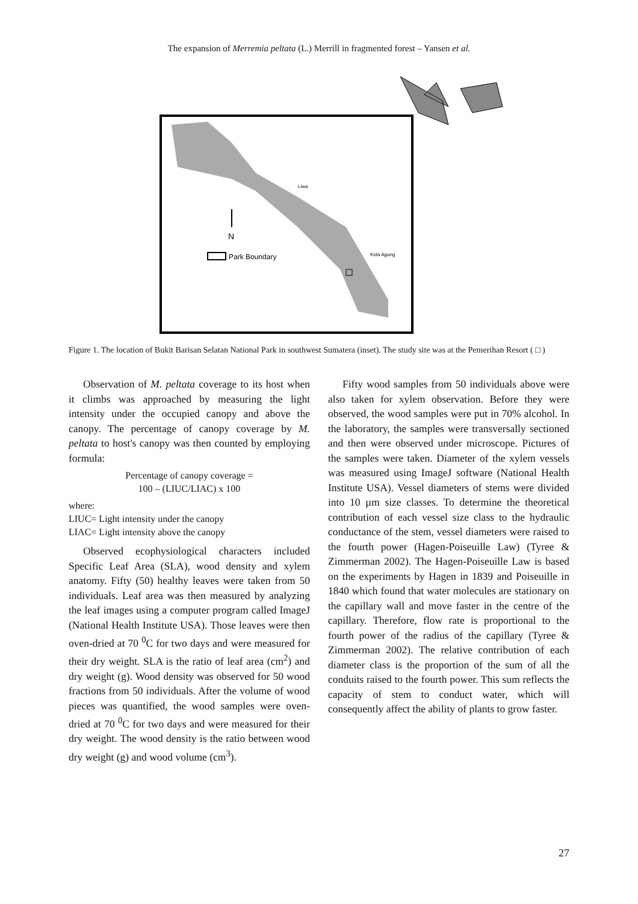The expansion of Merremia peltata (L.) Merrill in fragmented forest – Yansen et al.
N
Park Boundary
Liwa
Kota Agung
Figure 1. The location of Bukit Barisan Selatan National Park in southwest Sumatera (inset). The study site was at the Pemerihan Resort ( □ )
Observation of M. peltata coverage to its host when it climbs was approached by measuring the light intensity under the occupied canopy and above the canopy. The percentage of canopy coverage by M. peltata to host's canopy was then counted by employing formula:
Percentage of canopy coverage =
100 – (LIUC/LIAC) x 100
where:
LIUC= Light intensity under the canopy
LIAC= Light intensity above the canopy
Observed ecophysiological characters included Specific Leaf Area (SLA), wood density and xylem anatomy. Fifty (50) healthy leaves were taken from 50 individuals. Leaf area was then measured by analyzing the leaf images using a computer program called ImageJ (National Health Institute USA). Those leaves were then oven-dried at 70 <sup>0</sup>C for two days and were measured for their dry weight. SLA is the ratio of leaf area (cm<sup>2</sup>) and dry weight (g). Wood density was observed for 50 wood fractions from 50 individuals. After the volume of wood pieces was quantified, the wood samples were oven-dried at 70 <sup>0</sup>C for two days and were measured for their dry weight. The wood density is the ratio between wood dry weight (g) and wood volume (cm<sup>3</sup>).
Fifty wood samples from 50 individuals above were also taken for xylem observation. Before they were observed, the wood samples were put in 70% alcohol. In the laboratory, the samples were transversally sectioned and then were observed under microscope. Pictures of the samples were taken. Diameter of the xylem vessels was measured using ImageJ software (National Health Institute USA). Vessel diameters of stems were divided into 10 µm size classes. To determine the theoretical contribution of each vessel size class to the hydraulic conductance of the stem, vessel diameters were raised to the fourth power (Hagen-Poiseuille Law) (Tyree & Zimmerman 2002). The Hagen-Poiseuille Law is based on the experiments by Hagen in 1839 and Poiseuille in 1840 which found that water molecules are stationary on the capillary wall and move faster in the centre of the capillary. Therefore, flow rate is proportional to the fourth power of the radius of the capillary (Tyree & Zimmerman 2002). The relative contribution of each diameter class is the proportion of the sum of all the conduits raised to the fourth power. This sum reflects the capacity of stem to conduct water, which will consequently affect the ability of plants to grow faster.
27